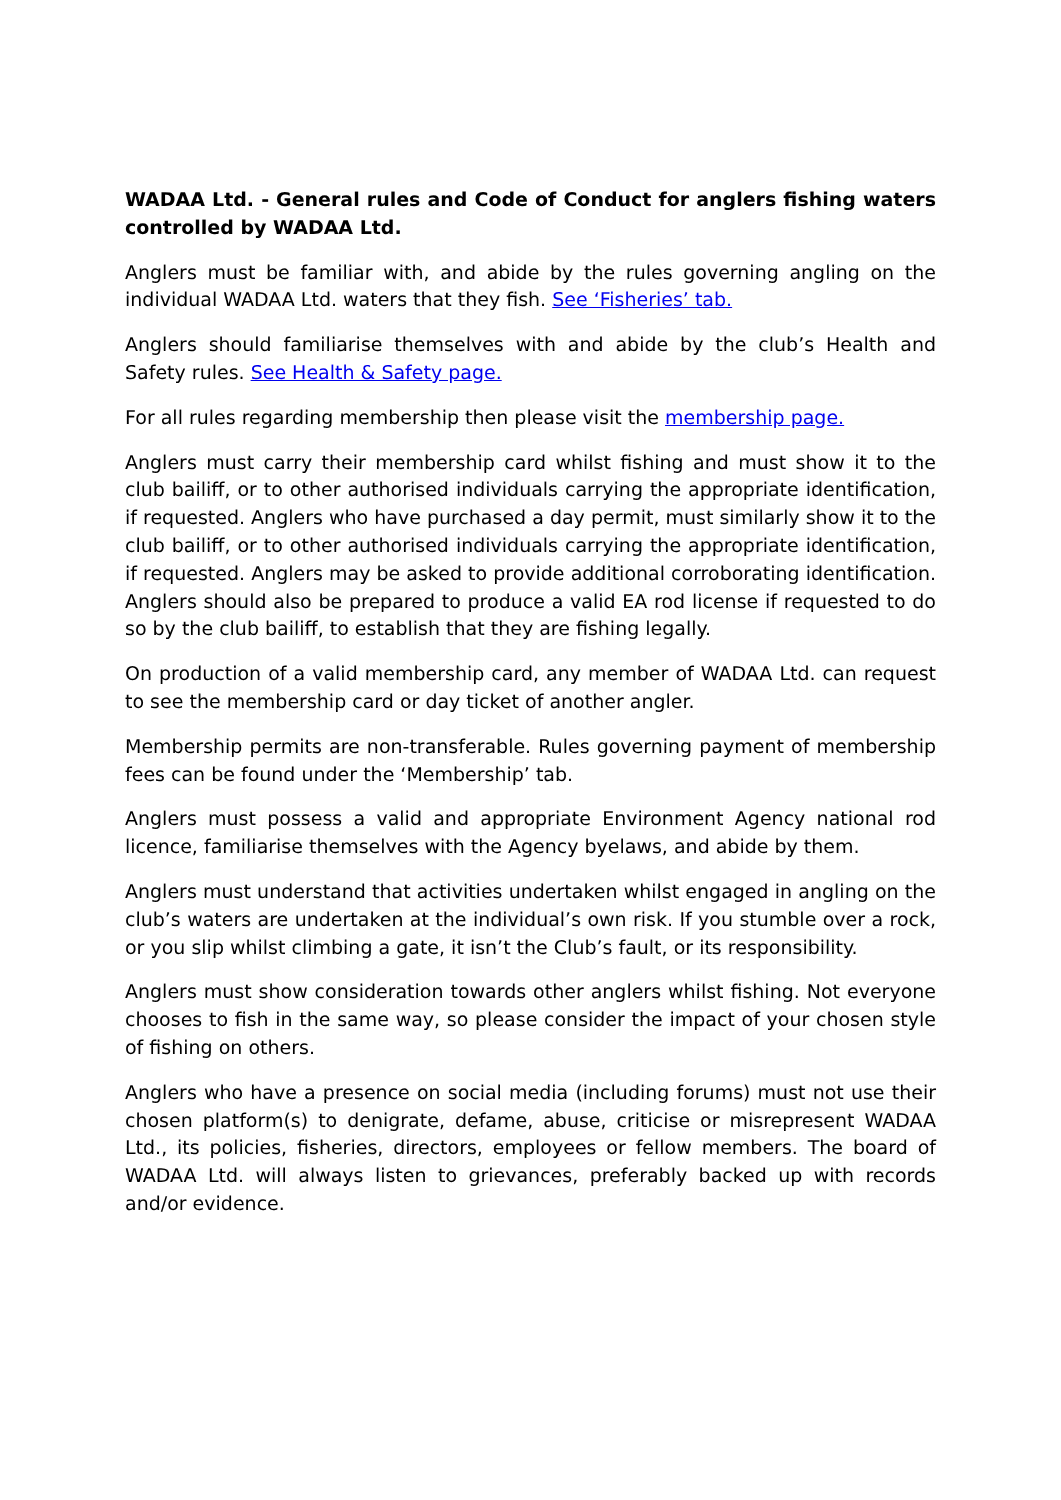WADAA Ltd. - General rules and Code of Conduct for anglers fishing waters controlled by WADAA Ltd.
Anglers must be familiar with, and abide by the rules governing angling on the individual WADAA Ltd. waters that they fish. See ‘Fisheries’ tab.
Anglers should familiarise themselves with and abide by the club’s Health and Safety rules. See Health & Safety page.
For all rules regarding membership then please visit the membership page.
Anglers must carry their membership card whilst fishing and must show it to the club bailiff, or to other authorised individuals carrying the appropriate identification, if requested. Anglers who have purchased a day permit, must similarly show it to the club bailiff, or to other authorised individuals carrying the appropriate identification, if requested. Anglers may be asked to provide additional corroborating identification. Anglers should also be prepared to produce a valid EA rod license if requested to do so by the club bailiff, to establish that they are fishing legally.
On production of a valid membership card, any member of WADAA Ltd. can request to see the membership card or day ticket of another angler.
Membership permits are non-transferable. Rules governing payment of membership fees can be found under the ‘Membership’ tab.
Anglers must possess a valid and appropriate Environment Agency national rod licence, familiarise themselves with the Agency byelaws, and abide by them.
Anglers must understand that activities undertaken whilst engaged in angling on the club’s waters are undertaken at the individual’s own risk. If you stumble over a rock, or you slip whilst climbing a gate, it isn’t the Club’s fault, or its responsibility.
Anglers must show consideration towards other anglers whilst fishing. Not everyone chooses to fish in the same way, so please consider the impact of your chosen style of fishing on others.
Anglers who have a presence on social media (including forums) must not use their chosen platform(s) to denigrate, defame, abuse, criticise or misrepresent WADAA Ltd., its policies, fisheries, directors, employees or fellow members. The board of WADAA Ltd. will always listen to grievances, preferably backed up with records and/or evidence.